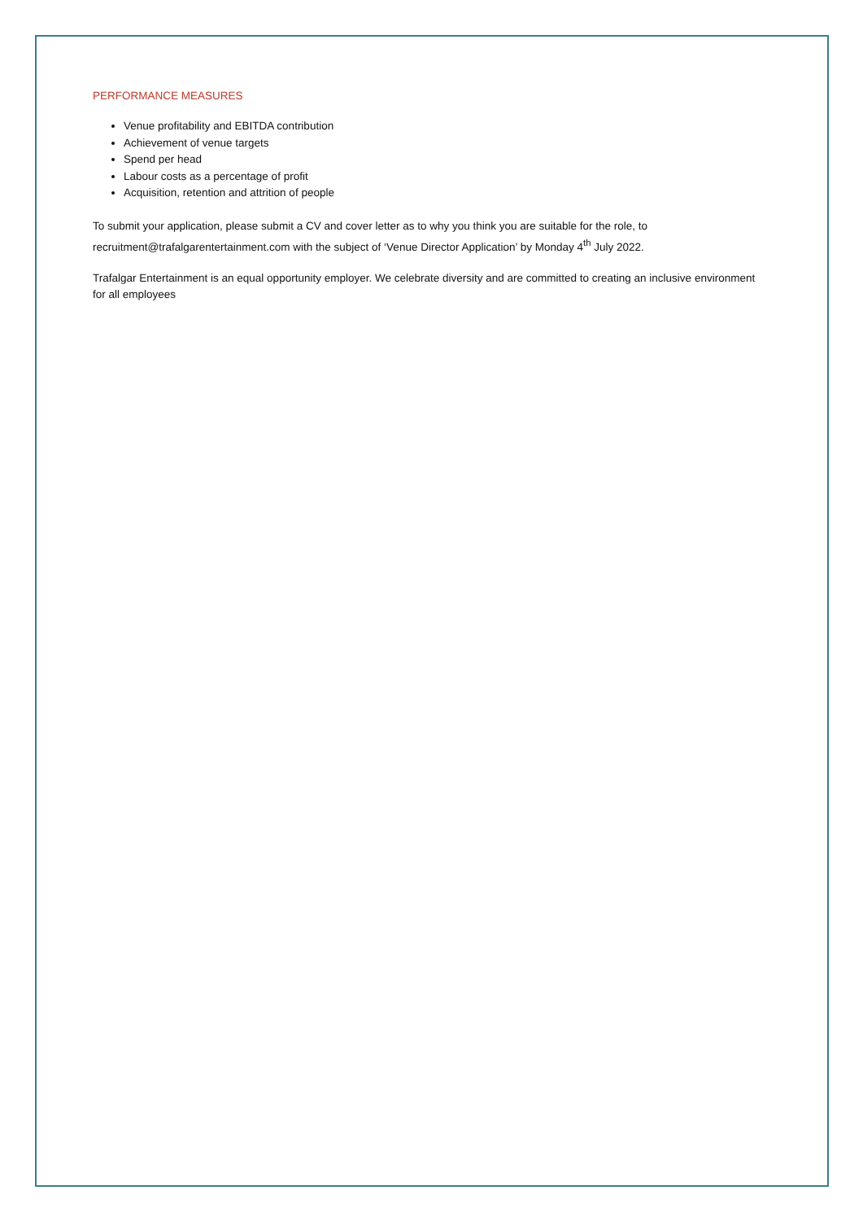PERFORMANCE MEASURES
Venue profitability and EBITDA contribution
Achievement of venue targets
Spend per head
Labour costs as a percentage of profit
Acquisition, retention and attrition of people
To submit your application, please submit a CV and cover letter as to why you think you are suitable for the role, to recruitment@trafalgarentertainment.com with the subject of ‘Venue Director Application’ by Monday 4<sup>th</sup> July 2022.
Trafalgar Entertainment is an equal opportunity employer. We celebrate diversity and are committed to creating an inclusive environment for all employees